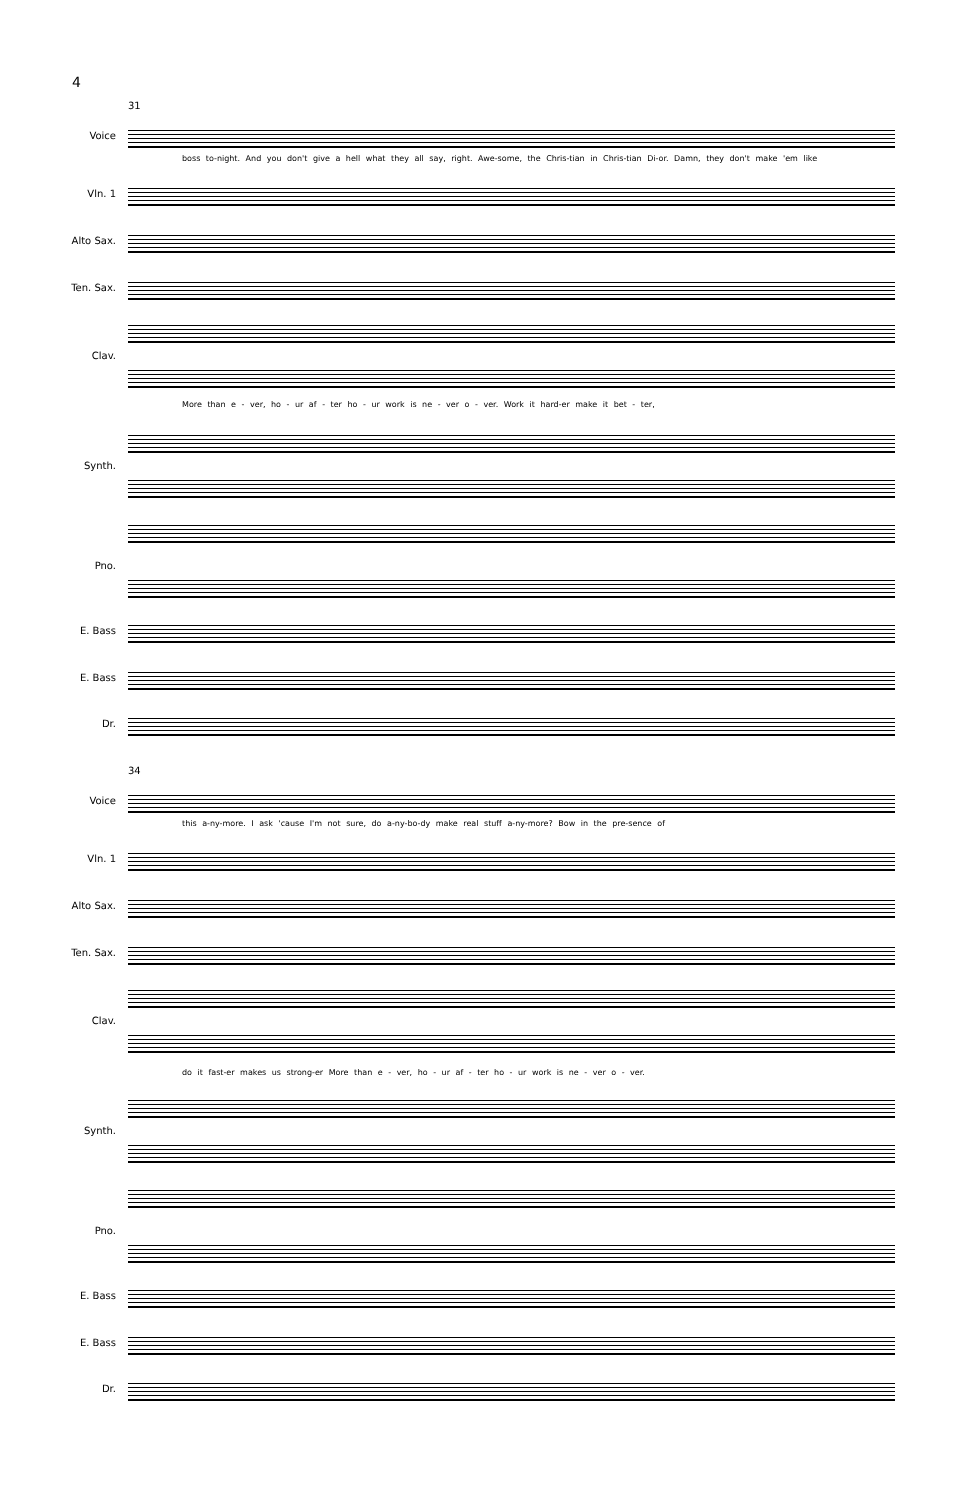4
31
Voice
boss to-night. And you don't give a hell what they all say, right. Awe-some, the Chris-tian in Chris-tian Di-or. Damn, they don't make 'em like
Vln. 1
Alto Sax.
Ten. Sax.
Clav.
More than e - ver, ho - ur af - ter ho - ur work is ne - ver o - ver. Work it hard-er make it bet - ter,
Synth.
Pno.
E. Bass
E. Bass
Dr.
34
Voice
this a-ny-more. I ask 'cause I'm not sure, do a-ny-bo-dy make real stuff a-ny-more? Bow in the pre-sence of
Vln. 1
Alto Sax.
Ten. Sax.
Clav.
do it fast-er makes us strong-er More than e - ver, ho - ur af - ter ho - ur work is ne - ver o - ver.
Synth.
Pno.
E. Bass
E. Bass
Dr.